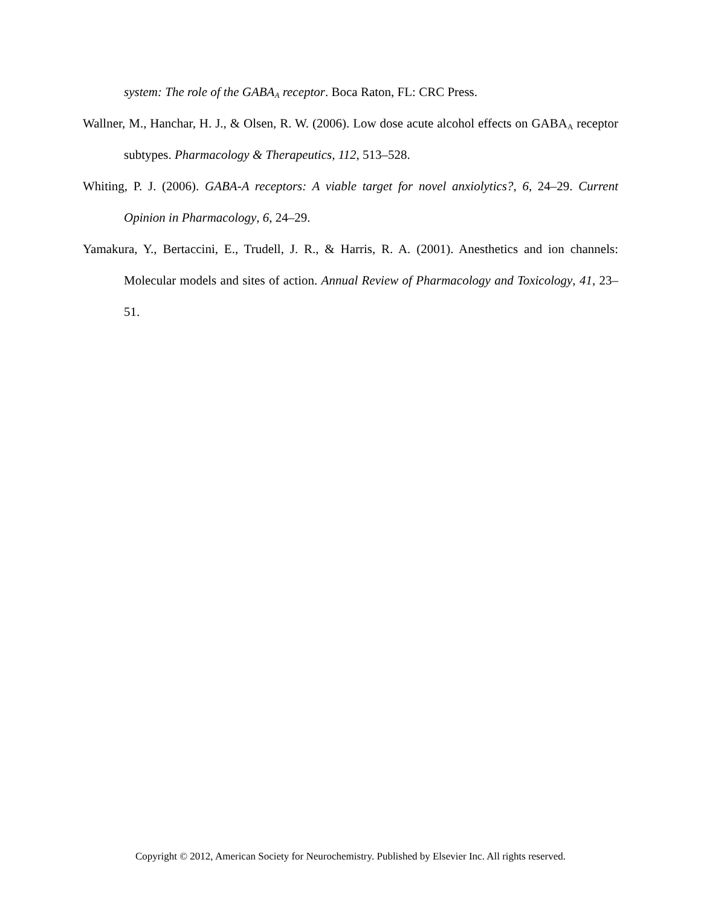system: The role of the GABA<sub>A</sub> receptor. Boca Raton, FL: CRC Press.
Wallner, M., Hanchar, H. J., & Olsen, R. W. (2006). Low dose acute alcohol effects on GABA<sub>A</sub> receptor subtypes. Pharmacology & Therapeutics, 112, 513–528.
Whiting, P. J. (2006). GABA-A receptors: A viable target for novel anxiolytics?, 6, 24–29. Current Opinion in Pharmacology, 6, 24–29.
Yamakura, Y., Bertaccini, E., Trudell, J. R., & Harris, R. A. (2001). Anesthetics and ion channels: Molecular models and sites of action. Annual Review of Pharmacology and Toxicology, 41, 23–51.
Copyright © 2012, American Society for Neurochemistry. Published by Elsevier Inc. All rights reserved.